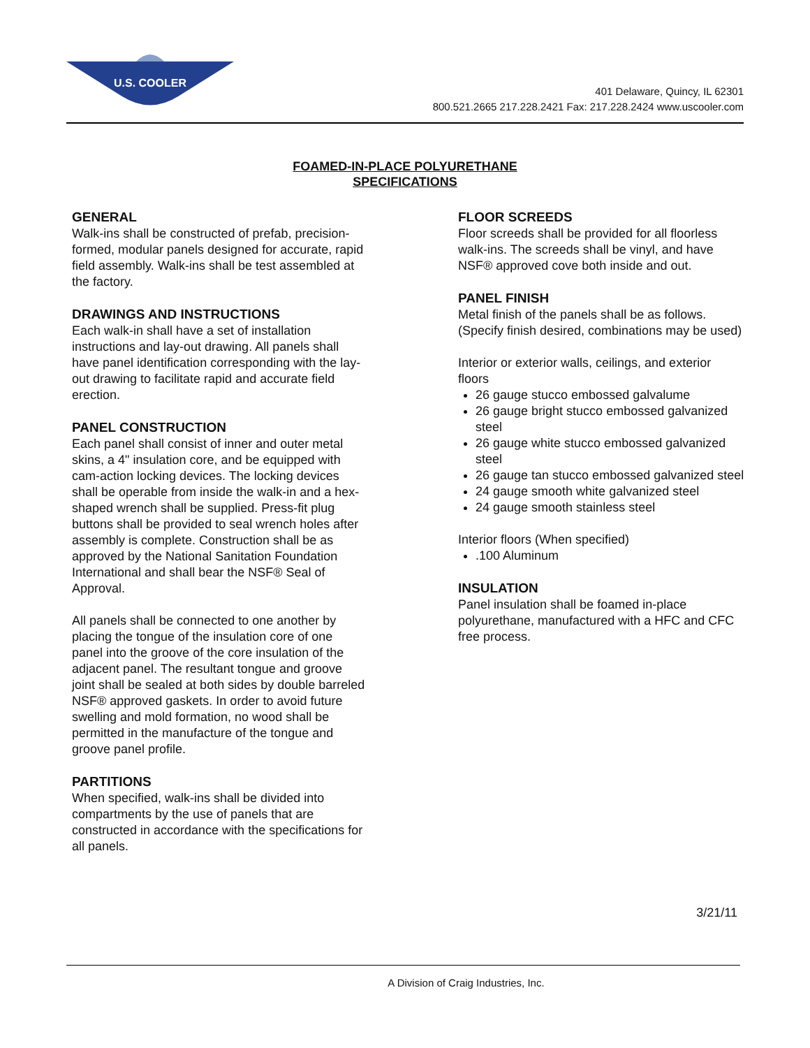U.S. COOLER
401 Delaware, Quincy, IL 62301
800.521.2665 217.228.2421 Fax: 217.228.2424 www.uscooler.com
FOAMED-IN-PLACE POLYURETHANE
SPECIFICATIONS
GENERAL
Walk-ins shall be constructed of prefab, precision-formed, modular panels designed for accurate, rapid field assembly. Walk-ins shall be test assembled at the factory.
DRAWINGS AND INSTRUCTIONS
Each walk-in shall have a set of installation instructions and lay-out drawing. All panels shall have panel identification corresponding with the lay-out drawing to facilitate rapid and accurate field erection.
PANEL CONSTRUCTION
Each panel shall consist of inner and outer metal skins, a 4" insulation core, and be equipped with cam-action locking devices. The locking devices shall be operable from inside the walk-in and a hex-shaped wrench shall be supplied. Press-fit plug buttons shall be provided to seal wrench holes after assembly is complete. Construction shall be as approved by the National Sanitation Foundation International and shall bear the NSF® Seal of Approval.
All panels shall be connected to one another by placing the tongue of the insulation core of one panel into the groove of the core insulation of the adjacent panel. The resultant tongue and groove joint shall be sealed at both sides by double barreled NSF® approved gaskets. In order to avoid future swelling and mold formation, no wood shall be permitted in the manufacture of the tongue and groove panel profile.
PARTITIONS
When specified, walk-ins shall be divided into compartments by the use of panels that are constructed in accordance with the specifications for all panels.
FLOOR SCREEDS
Floor screeds shall be provided for all floorless walk-ins. The screeds shall be vinyl, and have NSF® approved cove both inside and out.
PANEL FINISH
Metal finish of the panels shall be as follows. (Specify finish desired, combinations may be used)
Interior or exterior walls, ceilings, and exterior floors
26 gauge stucco embossed galvalume
26 gauge bright stucco embossed galvanized steel
26 gauge white stucco embossed galvanized steel
26 gauge tan stucco embossed galvanized steel
24 gauge smooth white galvanized steel
24 gauge smooth stainless steel
Interior floors (When specified)
.100 Aluminum
INSULATION
Panel insulation shall be foamed in-place polyurethane, manufactured with a HFC and CFC free process.
3/21/11
A Division of Craig Industries, Inc.